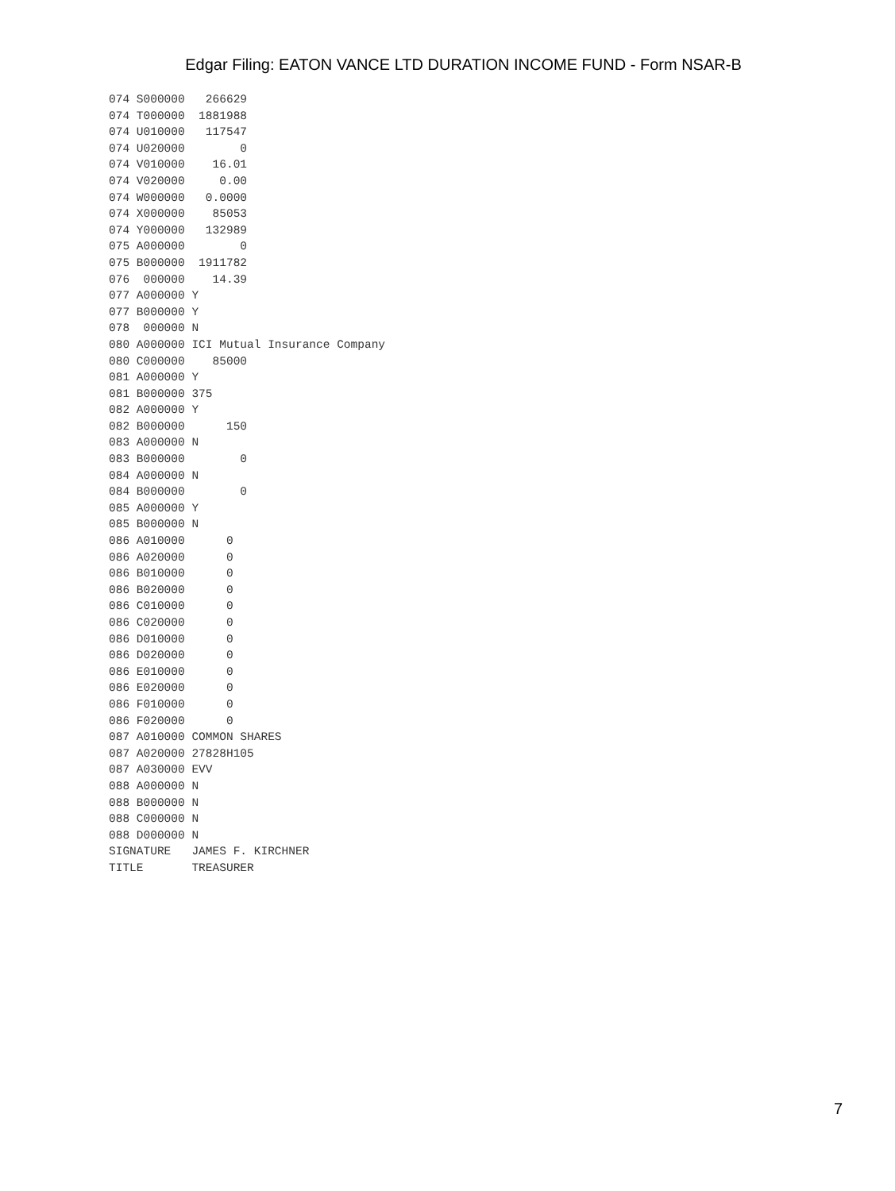Edgar Filing: EATON VANCE LTD DURATION INCOME FUND - Form NSAR-B
074 S000000   266629
074 T000000  1881988
074 U010000   117547
074 U020000        0
074 V010000    16.01
074 V020000     0.00
074 W000000   0.0000
074 X000000    85053
074 Y000000   132989
075 A000000        0
075 B000000  1911782
076  000000    14.39
077 A000000 Y
077 B000000 Y
078  000000 N
080 A000000 ICI Mutual Insurance Company
080 C000000    85000
081 A000000 Y
081 B000000 375
082 A000000 Y
082 B000000      150
083 A000000 N
083 B000000        0
084 A000000 N
084 B000000        0
085 A000000 Y
085 B000000 N
086 A010000      0
086 A020000      0
086 B010000      0
086 B020000      0
086 C010000      0
086 C020000      0
086 D010000      0
086 D020000      0
086 E010000      0
086 E020000      0
086 F010000      0
086 F020000      0
087 A010000 COMMON SHARES
087 A020000 27828H105
087 A030000 EVV
088 A000000 N
088 B000000 N
088 C000000 N
088 D000000 N
SIGNATURE   JAMES F. KIRCHNER
TITLE       TREASURER
7